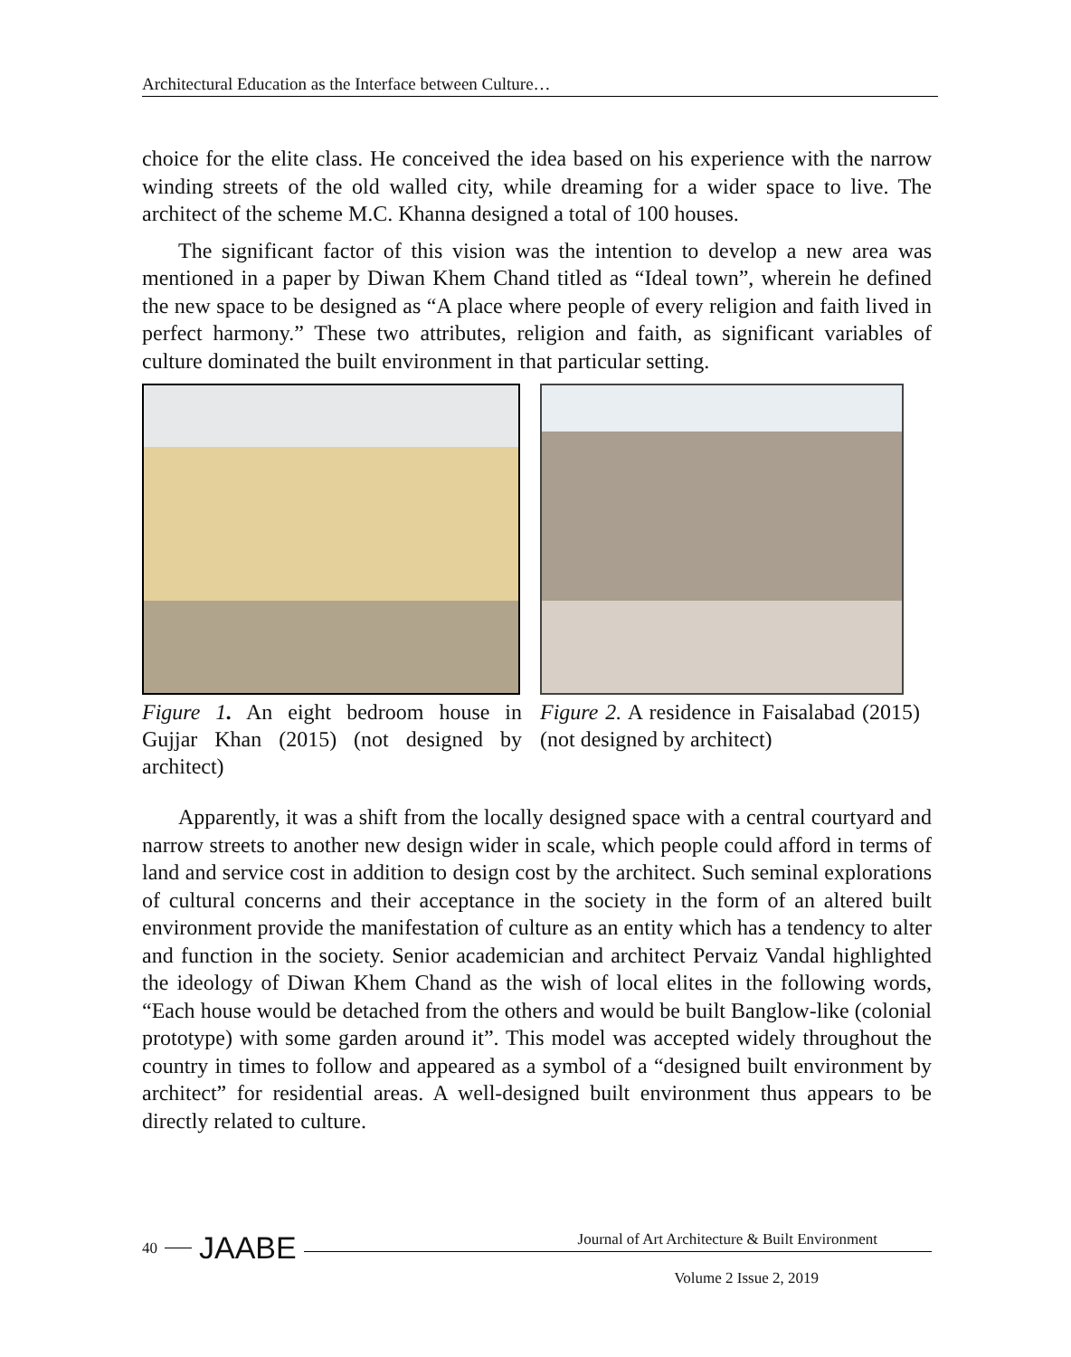Architectural Education as the Interface between Culture…
choice for the elite class. He conceived the idea based on his experience with the narrow winding streets of the old walled city, while dreaming for a wider space to live. The architect of the scheme M.C. Khanna designed a total of 100 houses.
The significant factor of this vision was the intention to develop a new area was mentioned in a paper by Diwan Khem Chand titled as “Ideal town”, wherein he defined the new space to be designed as “A place where people of every religion and faith lived in perfect harmony.” These two attributes, religion and faith, as significant variables of culture dominated the built environment in that particular setting.
Figure 1. An eight bedroom house in Gujjar Khan (2015) (not designed by architect)
Figure 2. A residence in Faisalabad (2015) (not designed by architect)
Apparently, it was a shift from the locally designed space with a central courtyard and narrow streets to another new design wider in scale, which people could afford in terms of land and service cost in addition to design cost by the architect. Such seminal explorations of cultural concerns and their acceptance in the society in the form of an altered built environment provide the manifestation of culture as an entity which has a tendency to alter and function in the society. Senior academician and architect Pervaiz Vandal highlighted the ideology of Diwan Khem Chand as the wish of local elites in the following words, “Each house would be detached from the others and would be built Banglow-like (colonial prototype) with some garden around it”. This model was accepted widely throughout the country in times to follow and appeared as a symbol of a “designed built environment by architect” for residential areas. A well-designed built environment thus appears to be directly related to culture.
40 JAABE
Journal of Art Architecture & Built Environment
Volume 2 Issue 2, 2019